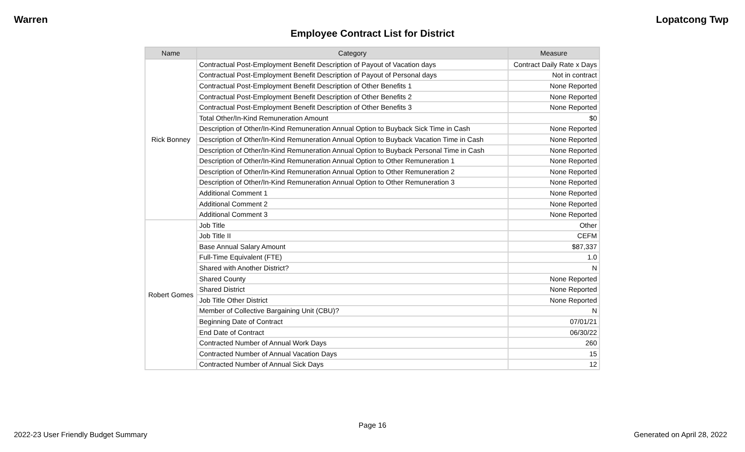Warren Lopatcong Twp
Employee Contract List for District
| Name | Category | Measure |
| --- | --- | --- |
| Rick Bonney | Contractual Post-Employment Benefit Description of Payout of Vacation days | Contract Daily Rate x Days |
| | Contractual Post-Employment Benefit Description of Payout of Personal days | Not in contract |
| | Contractual Post-Employment Benefit Description of Other Benefits 1 | None Reported |
| | Contractual Post-Employment Benefit Description of Other Benefits 2 | None Reported |
| | Contractual Post-Employment Benefit Description of Other Benefits 3 | None Reported |
| | Total Other/In-Kind Remuneration Amount | $0 |
| | Description of Other/In-Kind Remuneration Annual Option to Buyback Sick Time in Cash | None Reported |
| | Description of Other/In-Kind Remuneration Annual Option to Buyback Vacation Time in Cash | None Reported |
| | Description of Other/In-Kind Remuneration Annual Option to Buyback Personal Time in Cash | None Reported |
| | Description of Other/In-Kind Remuneration Annual Option to Other Remuneration 1 | None Reported |
| | Description of Other/In-Kind Remuneration Annual Option to Other Remuneration 2 | None Reported |
| | Description of Other/In-Kind Remuneration Annual Option to Other Remuneration 3 | None Reported |
| | Additional Comment 1 | None Reported |
| | Additional Comment 2 | None Reported |
| | Additional Comment 3 | None Reported |
| Robert Gomes | Job Title | Other |
| | Job Title II | CEFM |
| | Base Annual Salary Amount | $87,337 |
| | Full-Time Equivalent (FTE) | 1.0 |
| | Shared with Another District? | N |
| | Shared County | None Reported |
| | Shared District | None Reported |
| | Job Title Other District | None Reported |
| | Member of Collective Bargaining Unit (CBU)? | N |
| | Beginning Date of Contract | 07/01/21 |
| | End Date of Contract | 06/30/22 |
| | Contracted Number of Annual Work Days | 260 |
| | Contracted Number of Annual Vacation Days | 15 |
| | Contracted Number of Annual Sick Days | 12 |
Page 16
2022-23 User Friendly Budget Summary Generated on April 28, 2022